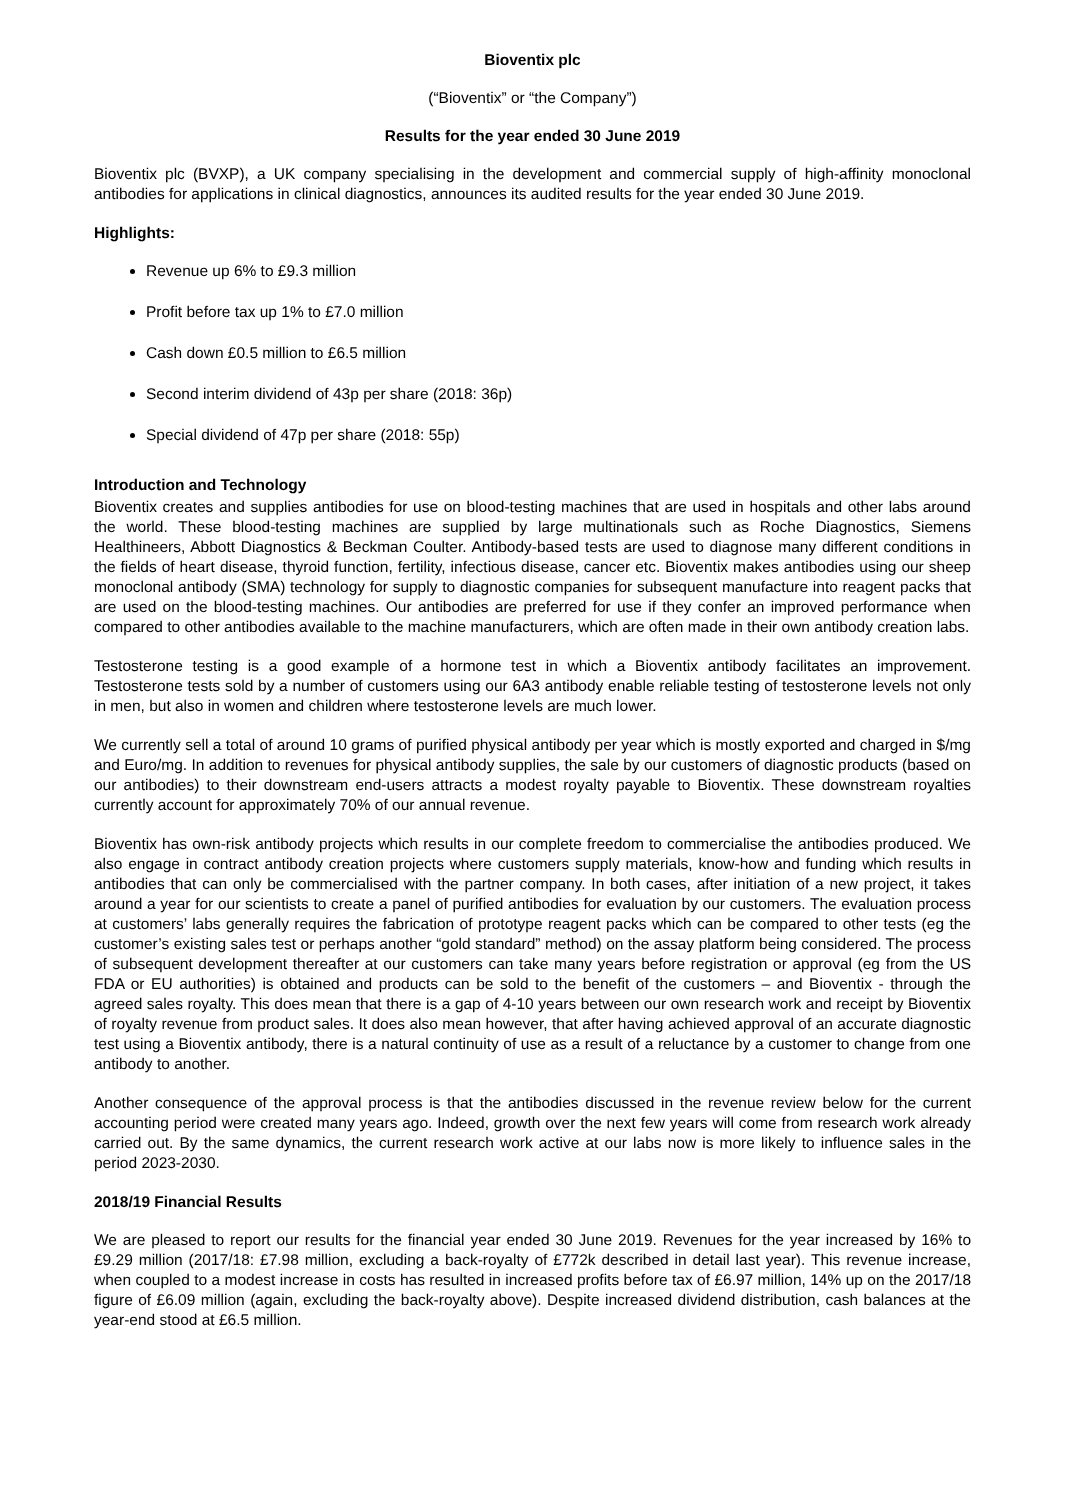Bioventix plc
(“Bioventix” or “the Company”)
Results for the year ended 30 June 2019
Bioventix plc (BVXP), a UK company specialising in the development and commercial supply of high-affinity monoclonal antibodies for applications in clinical diagnostics, announces its audited results for the year ended 30 June 2019.
Highlights:
Revenue up 6% to £9.3 million
Profit before tax up 1% to £7.0 million
Cash down £0.5 million to £6.5 million
Second interim dividend of 43p per share (2018: 36p)
Special dividend of 47p per share (2018: 55p)
Introduction and Technology
Bioventix creates and supplies antibodies for use on blood-testing machines that are used in hospitals and other labs around the world. These blood-testing machines are supplied by large multinationals such as Roche Diagnostics, Siemens Healthineers, Abbott Diagnostics & Beckman Coulter. Antibody-based tests are used to diagnose many different conditions in the fields of heart disease, thyroid function, fertility, infectious disease, cancer etc. Bioventix makes antibodies using our sheep monoclonal antibody (SMA) technology for supply to diagnostic companies for subsequent manufacture into reagent packs that are used on the blood-testing machines. Our antibodies are preferred for use if they confer an improved performance when compared to other antibodies available to the machine manufacturers, which are often made in their own antibody creation labs.
Testosterone testing is a good example of a hormone test in which a Bioventix antibody facilitates an improvement. Testosterone tests sold by a number of customers using our 6A3 antibody enable reliable testing of testosterone levels not only in men, but also in women and children where testosterone levels are much lower.
We currently sell a total of around 10 grams of purified physical antibody per year which is mostly exported and charged in $/mg and Euro/mg. In addition to revenues for physical antibody supplies, the sale by our customers of diagnostic products (based on our antibodies) to their downstream end-users attracts a modest royalty payable to Bioventix. These downstream royalties currently account for approximately 70% of our annual revenue.
Bioventix has own-risk antibody projects which results in our complete freedom to commercialise the antibodies produced. We also engage in contract antibody creation projects where customers supply materials, know-how and funding which results in antibodies that can only be commercialised with the partner company. In both cases, after initiation of a new project, it takes around a year for our scientists to create a panel of purified antibodies for evaluation by our customers. The evaluation process at customers’ labs generally requires the fabrication of prototype reagent packs which can be compared to other tests (eg the customer’s existing sales test or perhaps another “gold standard” method) on the assay platform being considered. The process of subsequent development thereafter at our customers can take many years before registration or approval (eg from the US FDA or EU authorities) is obtained and products can be sold to the benefit of the customers – and Bioventix - through the agreed sales royalty. This does mean that there is a gap of 4-10 years between our own research work and receipt by Bioventix of royalty revenue from product sales. It does also mean however, that after having achieved approval of an accurate diagnostic test using a Bioventix antibody, there is a natural continuity of use as a result of a reluctance by a customer to change from one antibody to another.
Another consequence of the approval process is that the antibodies discussed in the revenue review below for the current accounting period were created many years ago. Indeed, growth over the next few years will come from research work already carried out. By the same dynamics, the current research work active at our labs now is more likely to influence sales in the period 2023-2030.
2018/19 Financial Results
We are pleased to report our results for the financial year ended 30 June 2019. Revenues for the year increased by 16% to £9.29 million (2017/18: £7.98 million, excluding a back-royalty of £772k described in detail last year). This revenue increase, when coupled to a modest increase in costs has resulted in increased profits before tax of £6.97 million, 14% up on the 2017/18 figure of £6.09 million (again, excluding the back-royalty above). Despite increased dividend distribution, cash balances at the year-end stood at £6.5 million.